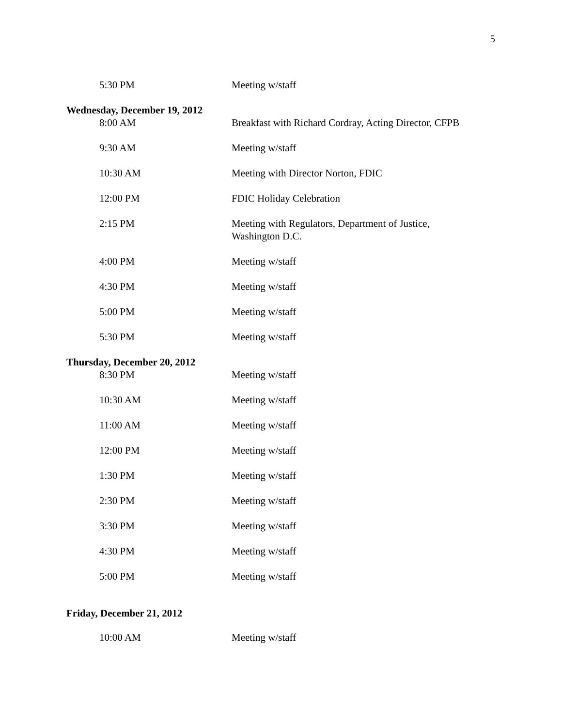5
5:30 PM Meeting w/staff
Wednesday, December 19, 2012
8:00 AM Breakfast with Richard Cordray, Acting Director, CFPB
9:30 AM Meeting w/staff
10:30 AM Meeting with Director Norton, FDIC
12:00 PM FDIC Holiday Celebration
2:15 PM Meeting with Regulators, Department of Justice,
Washington D.C.
4:00 PM Meeting w/staff
4:30 PM Meeting w/staff
5:00 PM Meeting w/staff
5:30 PM Meeting w/staff
Thursday, December 20, 2012
8:30 PM Meeting w/staff
10:30 AM Meeting w/staff
11:00 AM Meeting w/staff
12:00 PM Meeting w/staff
1:30 PM Meeting w/staff
2:30 PM Meeting w/staff
3:30 PM Meeting w/staff
4:30 PM Meeting w/staff
5:00 PM Meeting w/staff
Friday, December 21, 2012
10:00 AM Meeting w/staff